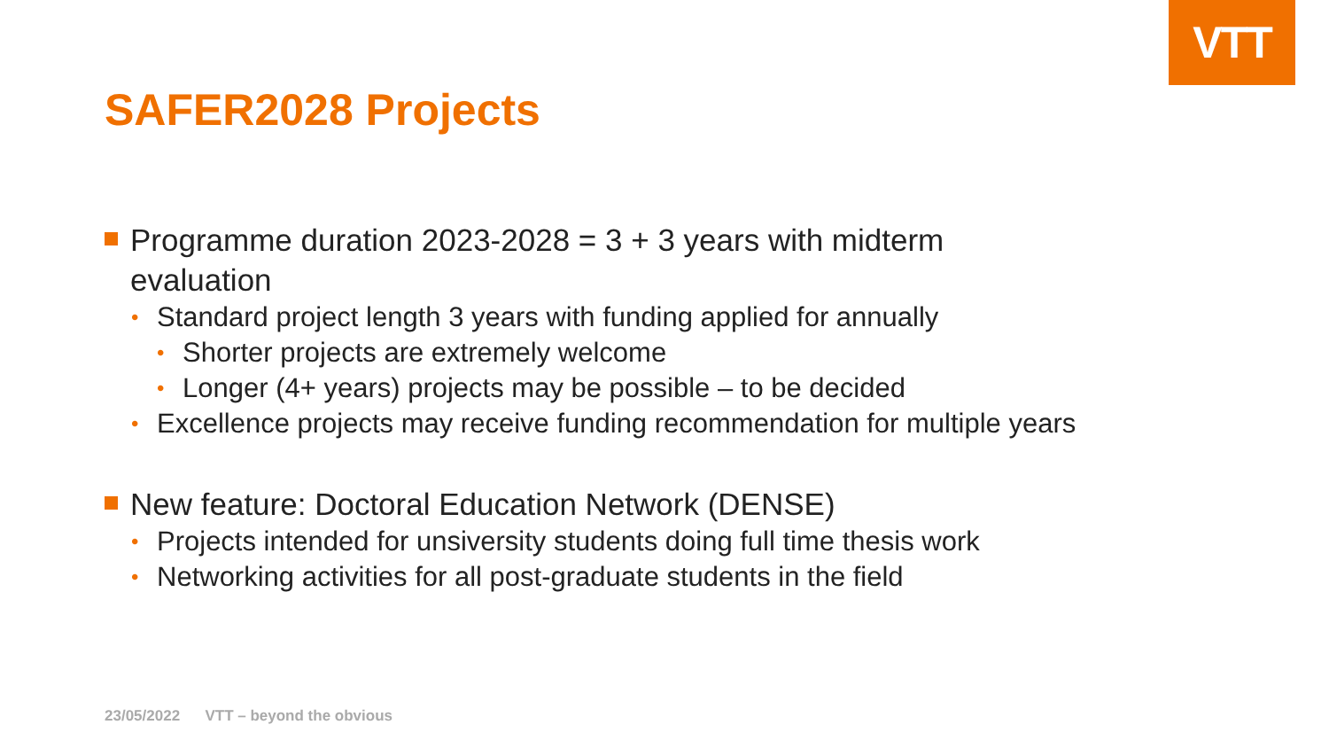VTT
SAFER2028 Projects
Programme duration 2023-2028 = 3 + 3 years with midterm evaluation
• Standard project length 3 years with funding applied for annually
• Shorter projects are extremely welcome
• Longer (4+ years) projects may be possible – to be decided
• Excellence projects may receive funding recommendation for multiple years
New feature: Doctoral Education Network (DENSE)
• Projects intended for unsiversity students doing full time thesis work
• Networking activities for all post-graduate students in the field
23/05/2022 VTT – beyond the obvious